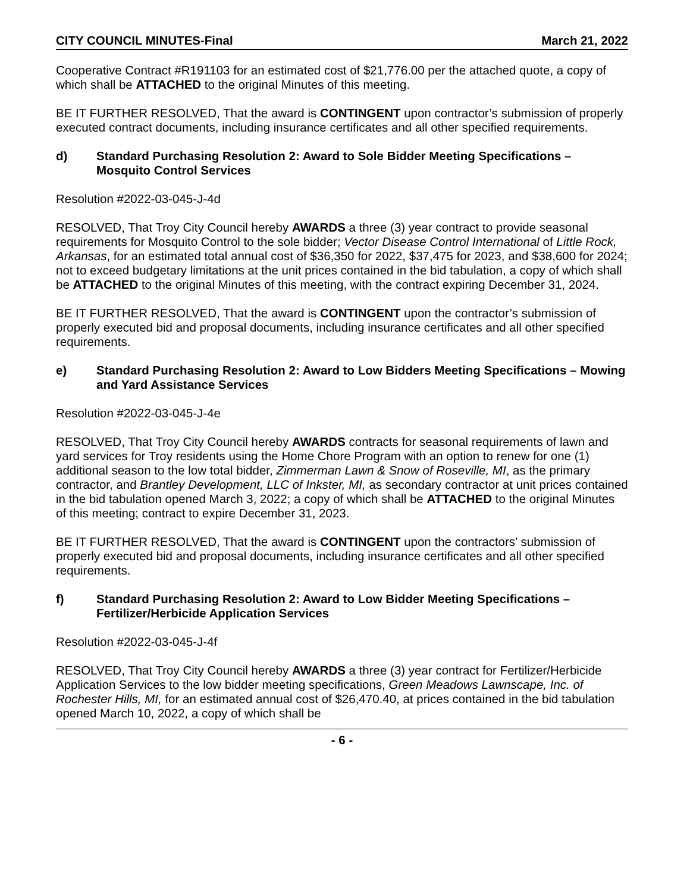CITY COUNCIL MINUTES-Final March 21, 2022
Cooperative Contract #R191103 for an estimated cost of $21,776.00 per the attached quote, a copy of which shall be ATTACHED to the original Minutes of this meeting.
BE IT FURTHER RESOLVED, That the award is CONTINGENT upon contractor’s submission of properly executed contract documents, including insurance certificates and all other specified requirements.
d) Standard Purchasing Resolution 2: Award to Sole Bidder Meeting Specifications – Mosquito Control Services
Resolution #2022-03-045-J-4d
RESOLVED, That Troy City Council hereby AWARDS a three (3) year contract to provide seasonal requirements for Mosquito Control to the sole bidder; Vector Disease Control International of Little Rock, Arkansas, for an estimated total annual cost of $36,350 for 2022, $37,475 for 2023, and $38,600 for 2024; not to exceed budgetary limitations at the unit prices contained in the bid tabulation, a copy of which shall be ATTACHED to the original Minutes of this meeting, with the contract expiring December 31, 2024.
BE IT FURTHER RESOLVED, That the award is CONTINGENT upon the contractor’s submission of properly executed bid and proposal documents, including insurance certificates and all other specified requirements.
e) Standard Purchasing Resolution 2: Award to Low Bidders Meeting Specifications – Mowing and Yard Assistance Services
Resolution #2022-03-045-J-4e
RESOLVED, That Troy City Council hereby AWARDS contracts for seasonal requirements of lawn and yard services for Troy residents using the Home Chore Program with an option to renew for one (1) additional season to the low total bidder, Zimmerman Lawn & Snow of Roseville, MI, as the primary contractor, and Brantley Development, LLC of Inkster, MI, as secondary contractor at unit prices contained in the bid tabulation opened March 3, 2022; a copy of which shall be ATTACHED to the original Minutes of this meeting; contract to expire December 31, 2023.
BE IT FURTHER RESOLVED, That the award is CONTINGENT upon the contractors’ submission of properly executed bid and proposal documents, including insurance certificates and all other specified requirements.
f) Standard Purchasing Resolution 2: Award to Low Bidder Meeting Specifications – Fertilizer/Herbicide Application Services
Resolution #2022-03-045-J-4f
RESOLVED, That Troy City Council hereby AWARDS a three (3) year contract for Fertilizer/Herbicide Application Services to the low bidder meeting specifications, Green Meadows Lawnscape, Inc. of Rochester Hills, MI, for an estimated annual cost of $26,470.40, at prices contained in the bid tabulation opened March 10, 2022, a copy of which shall be
- 6 -